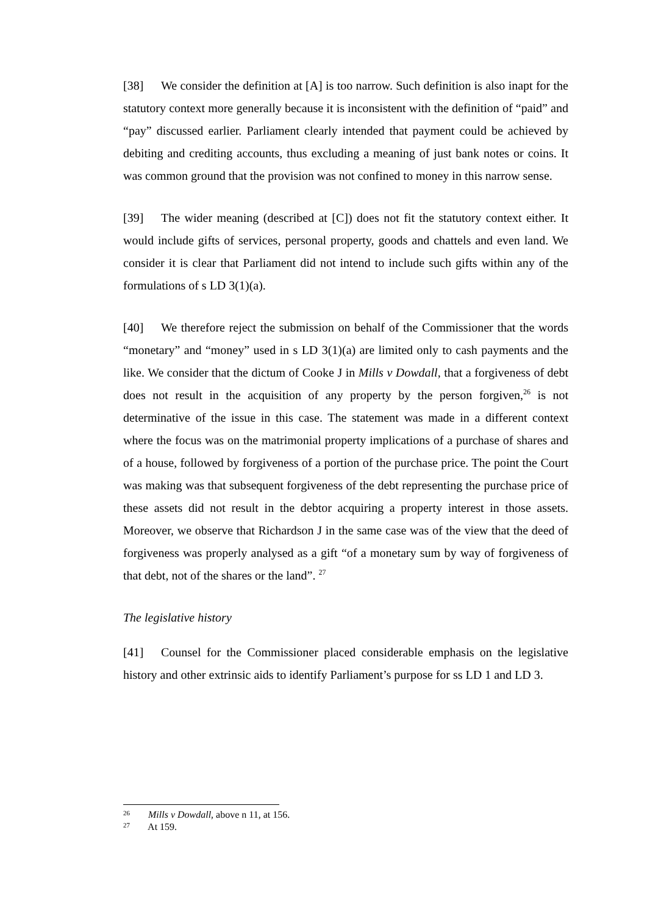[38] We consider the definition at [A] is too narrow. Such definition is also inapt for the statutory context more generally because it is inconsistent with the definition of “paid” and “pay” discussed earlier. Parliament clearly intended that payment could be achieved by debiting and crediting accounts, thus excluding a meaning of just bank notes or coins. It was common ground that the provision was not confined to money in this narrow sense.
[39] The wider meaning (described at [C]) does not fit the statutory context either. It would include gifts of services, personal property, goods and chattels and even land. We consider it is clear that Parliament did not intend to include such gifts within any of the formulations of s LD 3(1)(a).
[40] We therefore reject the submission on behalf of the Commissioner that the words “monetary” and “money” used in s LD 3(1)(a) are limited only to cash payments and the like. We consider that the dictum of Cooke J in Mills v Dowdall, that a forgiveness of debt does not result in the acquisition of any property by the person forgiven,<sup>26</sup> is not determinative of the issue in this case. The statement was made in a different context where the focus was on the matrimonial property implications of a purchase of shares and of a house, followed by forgiveness of a portion of the purchase price. The point the Court was making was that subsequent forgiveness of the debt representing the purchase price of these assets did not result in the debtor acquiring a property interest in those assets. Moreover, we observe that Richardson J in the same case was of the view that the deed of forgiveness was properly analysed as a gift “of a monetary sum by way of forgiveness of that debt, not of the shares or the land”. <sup>27</sup>
The legislative history
[41] Counsel for the Commissioner placed considerable emphasis on the legislative history and other extrinsic aids to identify Parliament’s purpose for ss LD 1 and LD 3.
<sup>26</sup> Mills v Dowdall, above n 11, at 156.
<sup>27</sup> At 159.